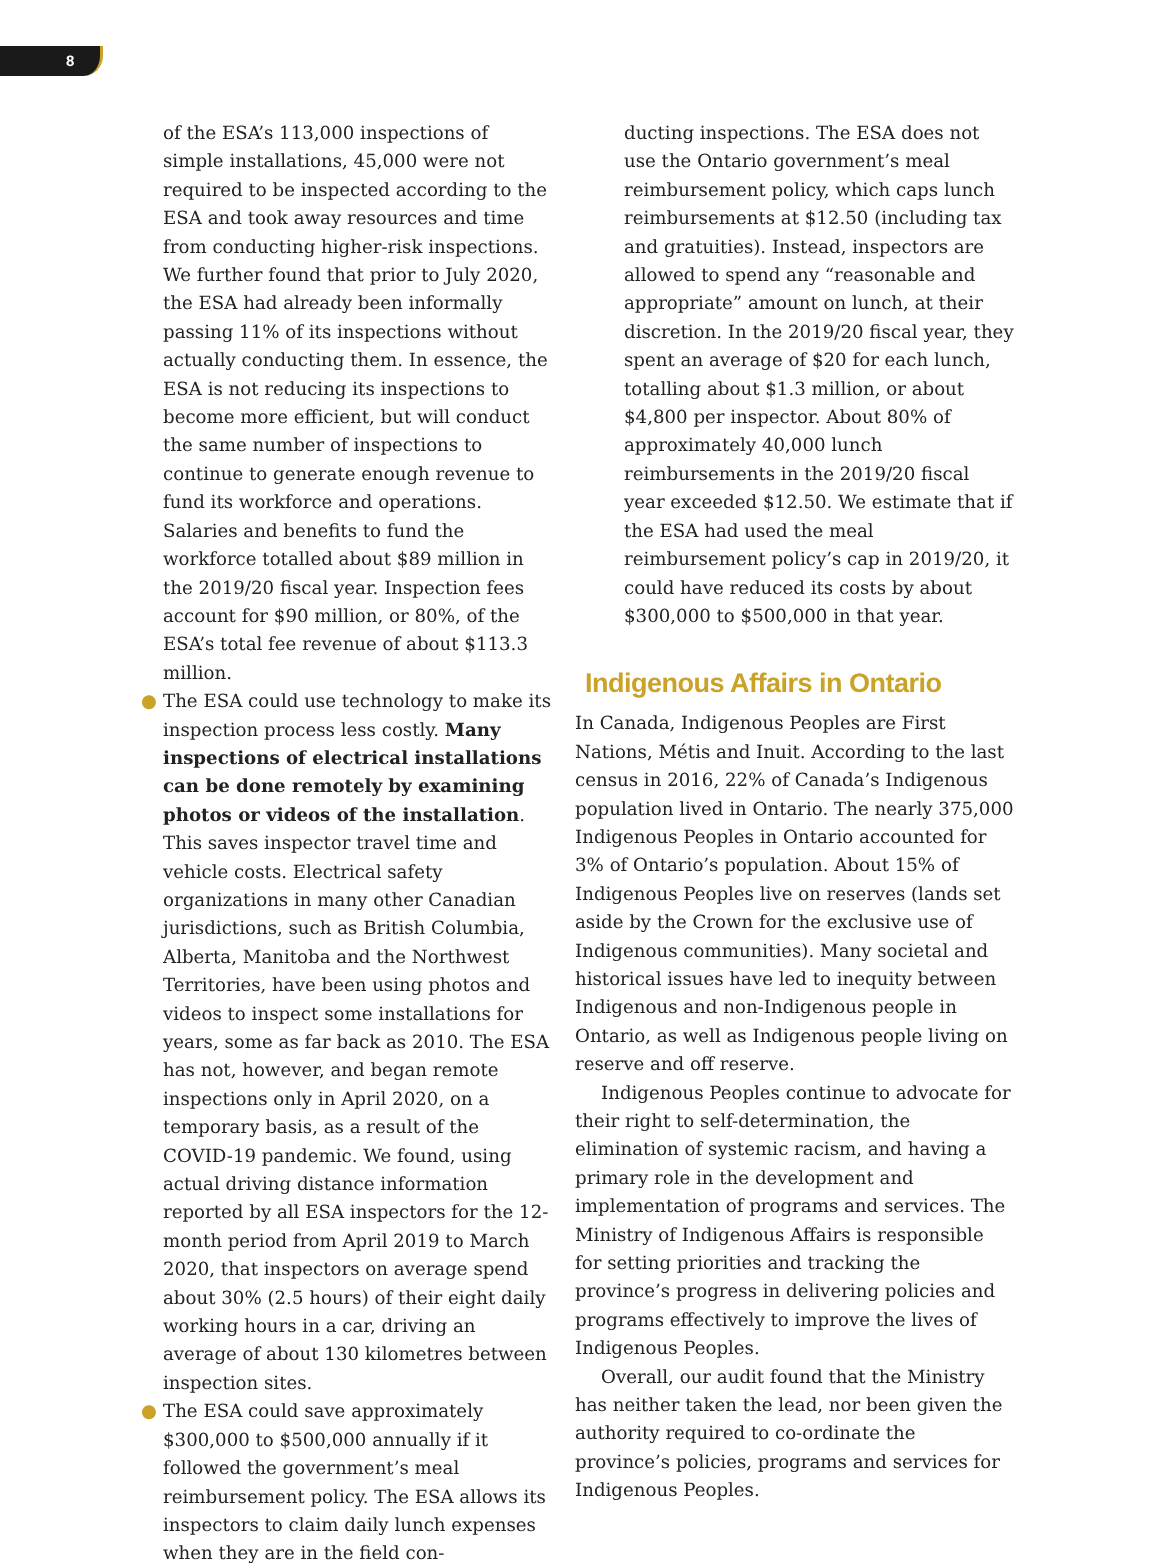8
of the ESA’s 113,000 inspections of simple installations, 45,000 were not required to be inspected according to the ESA and took away resources and time from conducting higher-risk inspections. We further found that prior to July 2020, the ESA had already been informally passing 11% of its inspections without actually conducting them. In essence, the ESA is not reducing its inspections to become more efficient, but will conduct the same number of inspections to continue to generate enough revenue to fund its work­force and operations. Salaries and benefits to fund the workforce totalled about $89 million in the 2019/20 fiscal year. Inspection fees account for $90 million, or 80%, of the ESA’s total fee revenue of about $113.3 million.
● The ESA could use technology to make its inspection process less costly. Many inspec­tions of electrical installations can be done remotely by examining photos or videos of the installation. This saves inspector travel time and vehicle costs. Electrical safety organizations in many other Canadian juris­dictions, such as British Columbia, Alberta, Manitoba and the Northwest Territories, have been using photos and videos to inspect some installations for years, some as far back as 2010. The ESA has not, however, and began remote inspections only in April 2020, on a temporary basis, as a result of the COVID-19 pandemic. We found, using actual driving distance information reported by all ESA inspectors for the 12-month period from April 2019 to March 2020, that inspectors on average spend about 30% (2.5 hours) of their eight daily working hours in a car, driving an average of about 130 kilometres between inspection sites.
● The ESA could save approximately $300,000 to $500,000 annually if it followed the gov­ernment’s meal reimbursement policy. The ESA allows its inspectors to claim daily lunch expenses when they are in the field con-
ducting inspections. The ESA does not use the Ontario government’s meal reimbursement policy, which caps lunch reimbursements at $12.50 (including tax and gratuities). Instead, inspectors are allowed to spend any “reasonable and appropriate” amount on lunch, at their discretion. In the 2019/20 fiscal year, they spent an average of $20 for each lunch, totalling about $1.3 million, or about $4,800 per inspector. About 80% of approximately 40,000 lunch reimbursements in the 2019/20 fiscal year exceeded $12.50. We estimate that if the ESA had used the meal reimbursement policy’s cap in 2019/20, it could have reduced its costs by about $300,000 to $500,000 in that year.
Indigenous Affairs in Ontario
In Canada, Indigenous Peoples are First Nations, Métis and Inuit. According to the last census in 2016, 22% of Canada’s Indigenous population lived in Ontario. The nearly 375,000 Indigenous Peoples in Ontario accounted for 3% of Ontario’s popula­tion. About 15% of Indigenous Peoples live on reserves (lands set aside by the Crown for the exclu­sive use of Indigenous communities). Many societal and historical issues have led to inequity between Indigenous and non-Indigenous people in Ontario, as well as Indigenous people living on reserve and off reserve.
Indigenous Peoples continue to advocate for their right to self-determination, the elimination of systemic racism, and having a primary role in the development and implementation of programs and services. The Ministry of Indigenous Affairs is responsible for setting priorities and tracking the province’s progress in delivering policies and pro­grams effectively to improve the lives of Indigenous Peoples.
Overall, our audit found that the Ministry has neither taken the lead, nor been given the author­ity required to co-ordinate the province’s policies, programs and services for Indigenous Peoples.